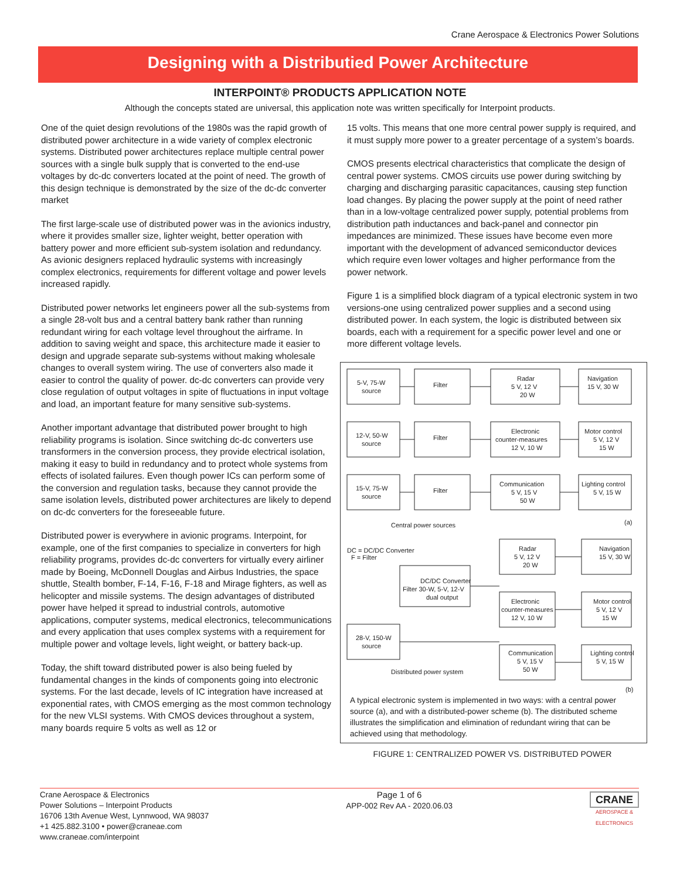Crane Aerospace & Electronics Power Solutions
Designing with a Distributied Power Architecture
INTERPOINT® PRODUCTS APPLICATION NOTE
Although the concepts stated are universal, this application note was written specifically for Interpoint products.
One of the quiet design revolutions of the 1980s was the rapid growth of distributed power architecture in a wide variety of complex electronic systems. Distributed power architectures replace multiple central power sources with a single bulk supply that is converted to the end-use voltages by dc-dc converters located at the point of need. The growth of this design technique is demonstrated by the size of the dc-dc converter market
The first large-scale use of distributed power was in the avionics industry, where it provides smaller size, lighter weight, better operation with battery power and more efficient sub-system isolation and redundancy. As avionic designers replaced hydraulic systems with increasingly complex electronics, requirements for different voltage and power levels increased rapidly.
Distributed power networks let engineers power all the sub-systems from a single 28-volt bus and a central battery bank rather than running redundant wiring for each voltage level throughout the airframe. In addition to saving weight and space, this architecture made it easier to design and upgrade separate sub-systems without making wholesale changes to overall system wiring. The use of converters also made it easier to control the quality of power. dc-dc converters can provide very close regulation of output voltages in spite of fluctuations in input voltage and load, an important feature for many sensitive sub-systems.
Another important advantage that distributed power brought to high reliability programs is isolation. Since switching dc-dc converters use transformers in the conversion process, they provide electrical isolation, making it easy to build in redundancy and to protect whole systems from effects of isolated failures. Even though power ICs can perform some of the conversion and regulation tasks, because they cannot provide the same isolation levels, distributed power architectures are likely to depend on dc-dc converters for the foreseeable future.
Distributed power is everywhere in avionic programs. Interpoint, for example, one of the first companies to specialize in converters for high reliability programs, provides dc-dc converters for virtually every airliner made by Boeing, McDonnell Douglas and Airbus Industries, the space shuttle, Stealth bomber, F-14, F-16, F-18 and Mirage fighters, as well as helicopter and missile systems. The design advantages of distributed power have helped it spread to industrial controls, automotive applications, computer systems, medical electronics, telecommunications and every application that uses complex systems with a requirement for multiple power and voltage levels, light weight, or battery back-up.
Today, the shift toward distributed power is also being fueled by fundamental changes in the kinds of components going into electronic systems. For the last decade, levels of IC integration have increased at exponential rates, with CMOS emerging as the most common technology for the new VLSI systems. With CMOS devices throughout a system, many boards require 5 volts as well as 12 or
15 volts. This means that one more central power supply is required, and it must supply more power to a greater percentage of a system’s boards.
CMOS presents electrical characteristics that complicate the design of central power systems. CMOS circuits use power during switching by charging and discharging parasitic capacitances, causing step function load changes. By placing the power supply at the point of need rather than in a low-voltage centralized power supply, potential problems from distribution path inductances and back-panel and connector pin impedances are minimized. These issues have become even more important with the development of advanced semiconductor devices which require even lower voltages and higher performance from the power network.
Figure 1 is a simplified block diagram of a typical electronic system in two versions-one using centralized power supplies and a second using distributed power. In each system, the logic is distributed between six boards, each with a requirement for a specific power level and one or more different voltage levels.
5-V, 75-W
source
Filter
Radar
5 V, 12 V
20 W
Navigation
15 V, 30 W
12-V, 50-W
source
Filter
Electronic
counter-measures
12 V, 10 W
Motor control
5 V, 12 V
15 W
15-V, 75-W
source
Filter
Communication
5 V, 15 V
50 W
Lighting control
5 V, 15 W
Central power sources
(a)
DC = DC/DC Converter
F = Filter
Radar
5 V, 12 V
20 W
Navigation
15 V, 30 W
DC/DC Converter
Filter 30-W, 5-V, 12-V
dual output
Electronic
counter-measures
12 V, 10 W
Motor control
5 V, 12 V
15 W
28-V, 150-W
source
Communication
5 V, 15 V
50 W
Lighting control
5 V, 15 W
Distributed power system
(b)
A typical electronic system is implemented in two ways: with a central power source (a), and with a distributed-power scheme (b). The distributed scheme illustrates the simplification and elimination of redundant wiring that can be achieved using that methodology.
FIGURE 1: CENTRALIZED POWER VS. DISTRIBUTED POWER
Crane Aerospace & Electronics
Power Solutions – Interpoint Products
16706 13th Avenue West, Lynnwood, WA 98037
+1 425.882.3100 • power@craneae.com
www.craneae.com/interpoint
Page 1 of 6
APP-002 Rev AA - 2020.06.03
CRANE
AEROSPACE &
ELECTRONICS